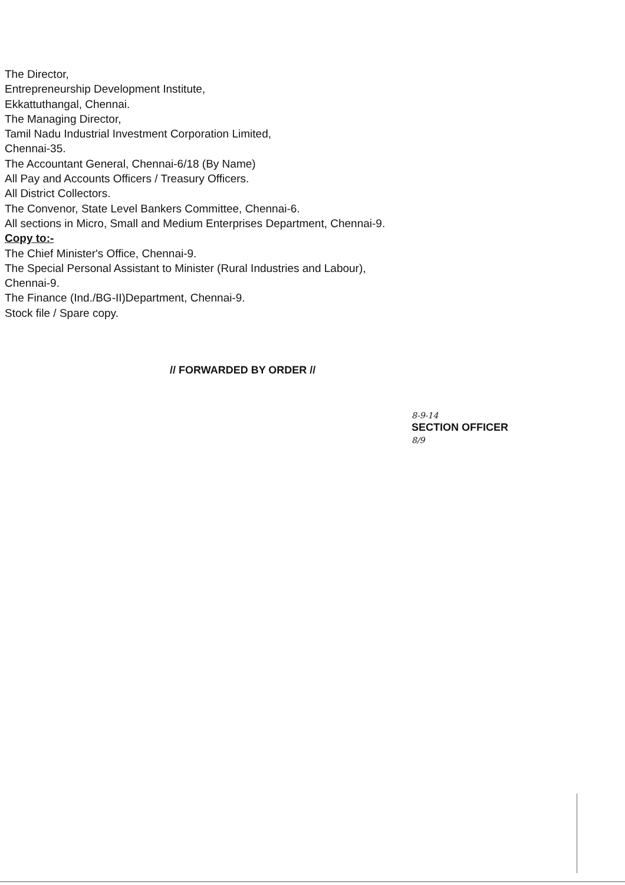The Director,
Entrepreneurship Development Institute,
Ekkattuthangal, Chennai.
The Managing Director,
Tamil Nadu Industrial Investment Corporation Limited,
Chennai-35.
The Accountant General, Chennai-6/18 (By Name)
All Pay and Accounts Officers / Treasury Officers.
All District Collectors.
The Convenor, State Level Bankers Committee, Chennai-6.
All sections in Micro, Small and Medium Enterprises Department, Chennai-9.
Copy to:-
The Chief Minister's Office, Chennai-9.
The Special Personal Assistant to Minister (Rural Industries and Labour),
Chennai-9.
The Finance (Ind./BG-II)Department, Chennai-9.
Stock file / Spare copy.
// FORWARDED BY ORDER //
8-9-14
SECTION OFFICER
8/9